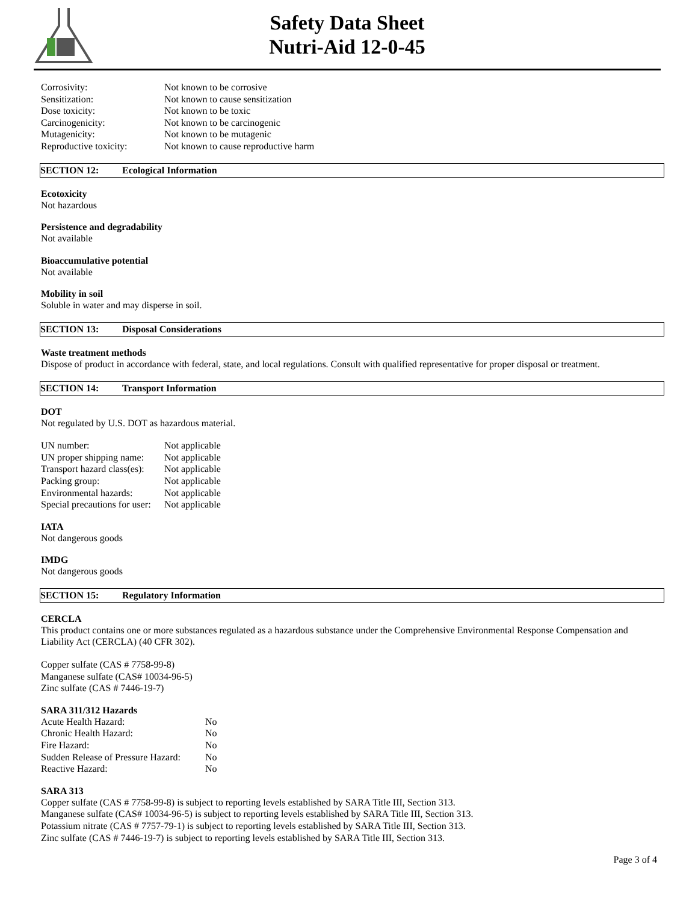Safety Data Sheet
Nutri-Aid 12-0-45
| Corrosivity: | Not known to be corrosive |
| Sensitization: | Not known to cause sensitization |
| Dose toxicity: | Not known to be toxic |
| Carcinogenicity: | Not known to be carcinogenic |
| Mutagenicity: | Not known to be mutagenic |
| Reproductive toxicity: | Not known to cause reproductive harm |
SECTION 12: Ecological Information
Ecotoxicity
Not hazardous
Persistence and degradability
Not available
Bioaccumulative potential
Not available
Mobility in soil
Soluble in water and may disperse in soil.
SECTION 13: Disposal Considerations
Waste treatment methods
Dispose of product in accordance with federal, state, and local regulations. Consult with qualified representative for proper disposal or treatment.
SECTION 14: Transport Information
DOT
Not regulated by U.S. DOT as hazardous material.
| UN number: | Not applicable |
| UN proper shipping name: | Not applicable |
| Transport hazard class(es): | Not applicable |
| Packing group: | Not applicable |
| Environmental hazards: | Not applicable |
| Special precautions for user: | Not applicable |
IATA
Not dangerous goods
IMDG
Not dangerous goods
SECTION 15: Regulatory Information
CERCLA
This product contains one or more substances regulated as a hazardous substance under the Comprehensive Environmental Response Compensation and Liability Act (CERCLA) (40 CFR 302).
Copper sulfate (CAS # 7758-99-8)
Manganese sulfate (CAS# 10034-96-5)
Zinc sulfate (CAS # 7446-19-7)
SARA 311/312 Hazards
| Acute Health Hazard: | No |
| Chronic Health Hazard: | No |
| Fire Hazard: | No |
| Sudden Release of Pressure Hazard: | No |
| Reactive Hazard: | No |
SARA 313
Copper sulfate (CAS # 7758-99-8) is subject to reporting levels established by SARA Title III, Section 313.
Manganese sulfate (CAS# 10034-96-5) is subject to reporting levels established by SARA Title III, Section 313.
Potassium nitrate (CAS # 7757-79-1) is subject to reporting levels established by SARA Title III, Section 313.
Zinc sulfate (CAS # 7446-19-7) is subject to reporting levels established by SARA Title III, Section 313.
Page 3 of 4